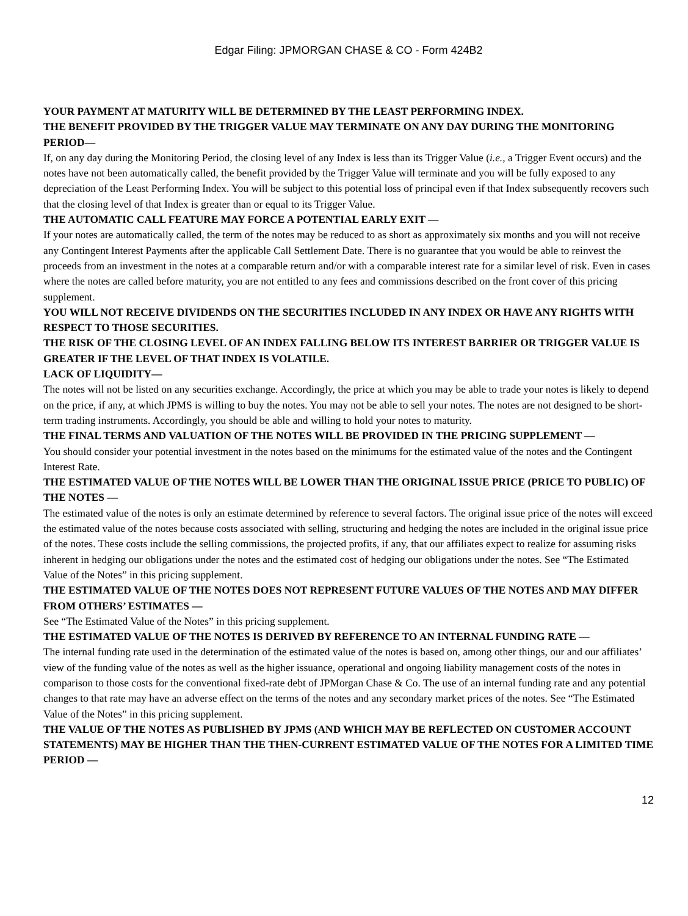Edgar Filing: JPMORGAN CHASE & CO - Form 424B2
YOUR PAYMENT AT MATURITY WILL BE DETERMINED BY THE LEAST PERFORMING INDEX.
THE BENEFIT PROVIDED BY THE TRIGGER VALUE MAY TERMINATE ON ANY DAY DURING THE MONITORING PERIOD—
If, on any day during the Monitoring Period, the closing level of any Index is less than its Trigger Value (i.e., a Trigger Event occurs) and the notes have not been automatically called, the benefit provided by the Trigger Value will terminate and you will be fully exposed to any depreciation of the Least Performing Index. You will be subject to this potential loss of principal even if that Index subsequently recovers such that the closing level of that Index is greater than or equal to its Trigger Value.
THE AUTOMATIC CALL FEATURE MAY FORCE A POTENTIAL EARLY EXIT —
If your notes are automatically called, the term of the notes may be reduced to as short as approximately six months and you will not receive any Contingent Interest Payments after the applicable Call Settlement Date. There is no guarantee that you would be able to reinvest the proceeds from an investment in the notes at a comparable return and/or with a comparable interest rate for a similar level of risk. Even in cases where the notes are called before maturity, you are not entitled to any fees and commissions described on the front cover of this pricing supplement.
YOU WILL NOT RECEIVE DIVIDENDS ON THE SECURITIES INCLUDED IN ANY INDEX OR HAVE ANY RIGHTS WITH RESPECT TO THOSE SECURITIES.
THE RISK OF THE CLOSING LEVEL OF AN INDEX FALLING BELOW ITS INTEREST BARRIER OR TRIGGER VALUE IS GREATER IF THE LEVEL OF THAT INDEX IS VOLATILE.
LACK OF LIQUIDITY—
The notes will not be listed on any securities exchange. Accordingly, the price at which you may be able to trade your notes is likely to depend on the price, if any, at which JPMS is willing to buy the notes. You may not be able to sell your notes. The notes are not designed to be short-term trading instruments. Accordingly, you should be able and willing to hold your notes to maturity.
THE FINAL TERMS AND VALUATION OF THE NOTES WILL BE PROVIDED IN THE PRICING SUPPLEMENT —
You should consider your potential investment in the notes based on the minimums for the estimated value of the notes and the Contingent Interest Rate.
THE ESTIMATED VALUE OF THE NOTES WILL BE LOWER THAN THE ORIGINAL ISSUE PRICE (PRICE TO PUBLIC) OF THE NOTES —
The estimated value of the notes is only an estimate determined by reference to several factors. The original issue price of the notes will exceed the estimated value of the notes because costs associated with selling, structuring and hedging the notes are included in the original issue price of the notes. These costs include the selling commissions, the projected profits, if any, that our affiliates expect to realize for assuming risks inherent in hedging our obligations under the notes and the estimated cost of hedging our obligations under the notes. See “The Estimated Value of the Notes” in this pricing supplement.
THE ESTIMATED VALUE OF THE NOTES DOES NOT REPRESENT FUTURE VALUES OF THE NOTES AND MAY DIFFER FROM OTHERS’ ESTIMATES —
See “The Estimated Value of the Notes” in this pricing supplement.
THE ESTIMATED VALUE OF THE NOTES IS DERIVED BY REFERENCE TO AN INTERNAL FUNDING RATE —
The internal funding rate used in the determination of the estimated value of the notes is based on, among other things, our and our affiliates’ view of the funding value of the notes as well as the higher issuance, operational and ongoing liability management costs of the notes in comparison to those costs for the conventional fixed-rate debt of JPMorgan Chase & Co. The use of an internal funding rate and any potential changes to that rate may have an adverse effect on the terms of the notes and any secondary market prices of the notes. See “The Estimated Value of the Notes” in this pricing supplement.
THE VALUE OF THE NOTES AS PUBLISHED BY JPMS (AND WHICH MAY BE REFLECTED ON CUSTOMER ACCOUNT STATEMENTS) MAY BE HIGHER THAN THE THEN-CURRENT ESTIMATED VALUE OF THE NOTES FOR A LIMITED TIME PERIOD —
12